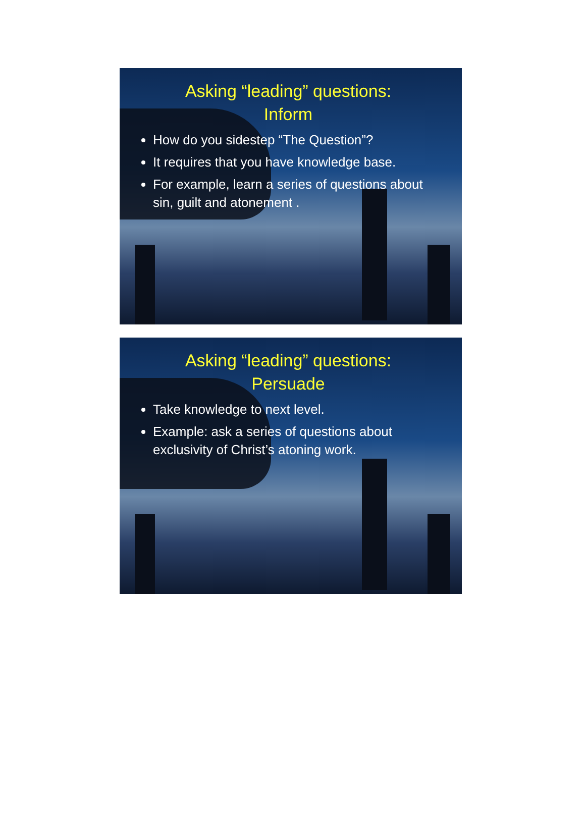Asking “leading” questions:
Inform
How do you sidestep “The Question”?
It requires that you have knowledge base.
For example, learn a series of questions about sin, guilt and atonement .
Asking “leading” questions:
Persuade
Take knowledge to next level.
Example: ask a series of questions about exclusivity of Christ’s atoning work.